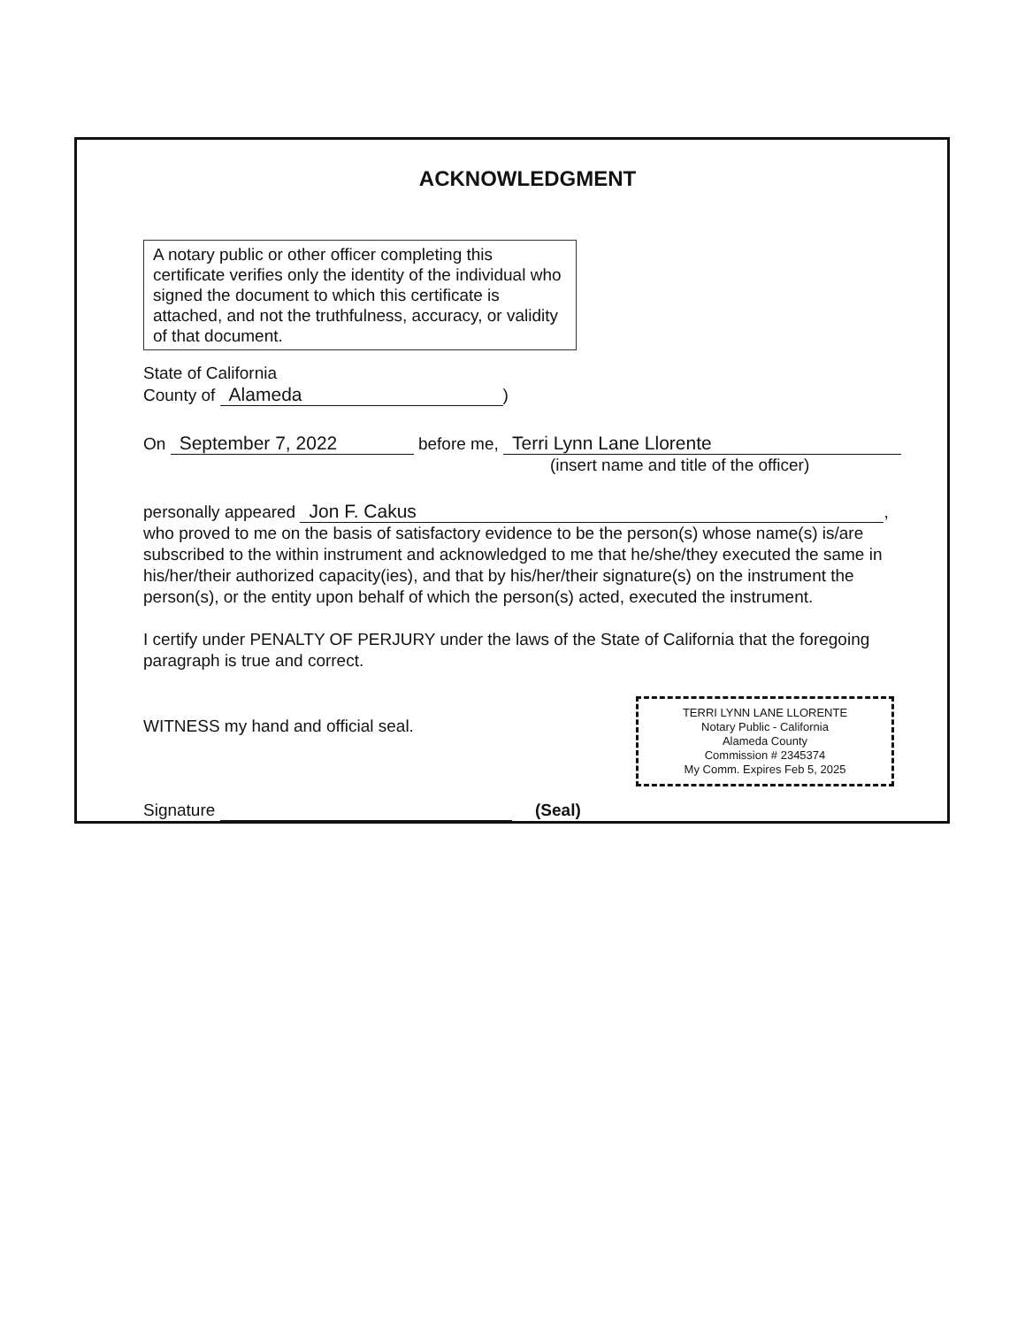ACKNOWLEDGMENT
A notary public or other officer completing this certificate verifies only the identity of the individual who signed the document to which this certificate is attached, and not the truthfulness, accuracy, or validity of that document.
State of California
County of Alameda)
On September 7, 2022 before me, Terri Lynn Lane Llorente
(insert name and title of the officer)
personally appeared Jon F. Cakus,
who proved to me on the basis of satisfactory evidence to be the person(s) whose name(s) is/are subscribed to the within instrument and acknowledged to me that he/she/they executed the same in his/her/their authorized capacity(ies), and that by his/her/their signature(s) on the instrument the person(s), or the entity upon behalf of which the person(s) acted, executed the instrument.
I certify under PENALTY OF PERJURY under the laws of the State of California that the foregoing paragraph is true and correct.
TERRI LYNN LANE LLORENTE
Notary Public - California
Alameda County
Commission # 2345374
My Comm. Expires Feb 5, 2025
WITNESS my hand and official seal.
Signature (Seal)